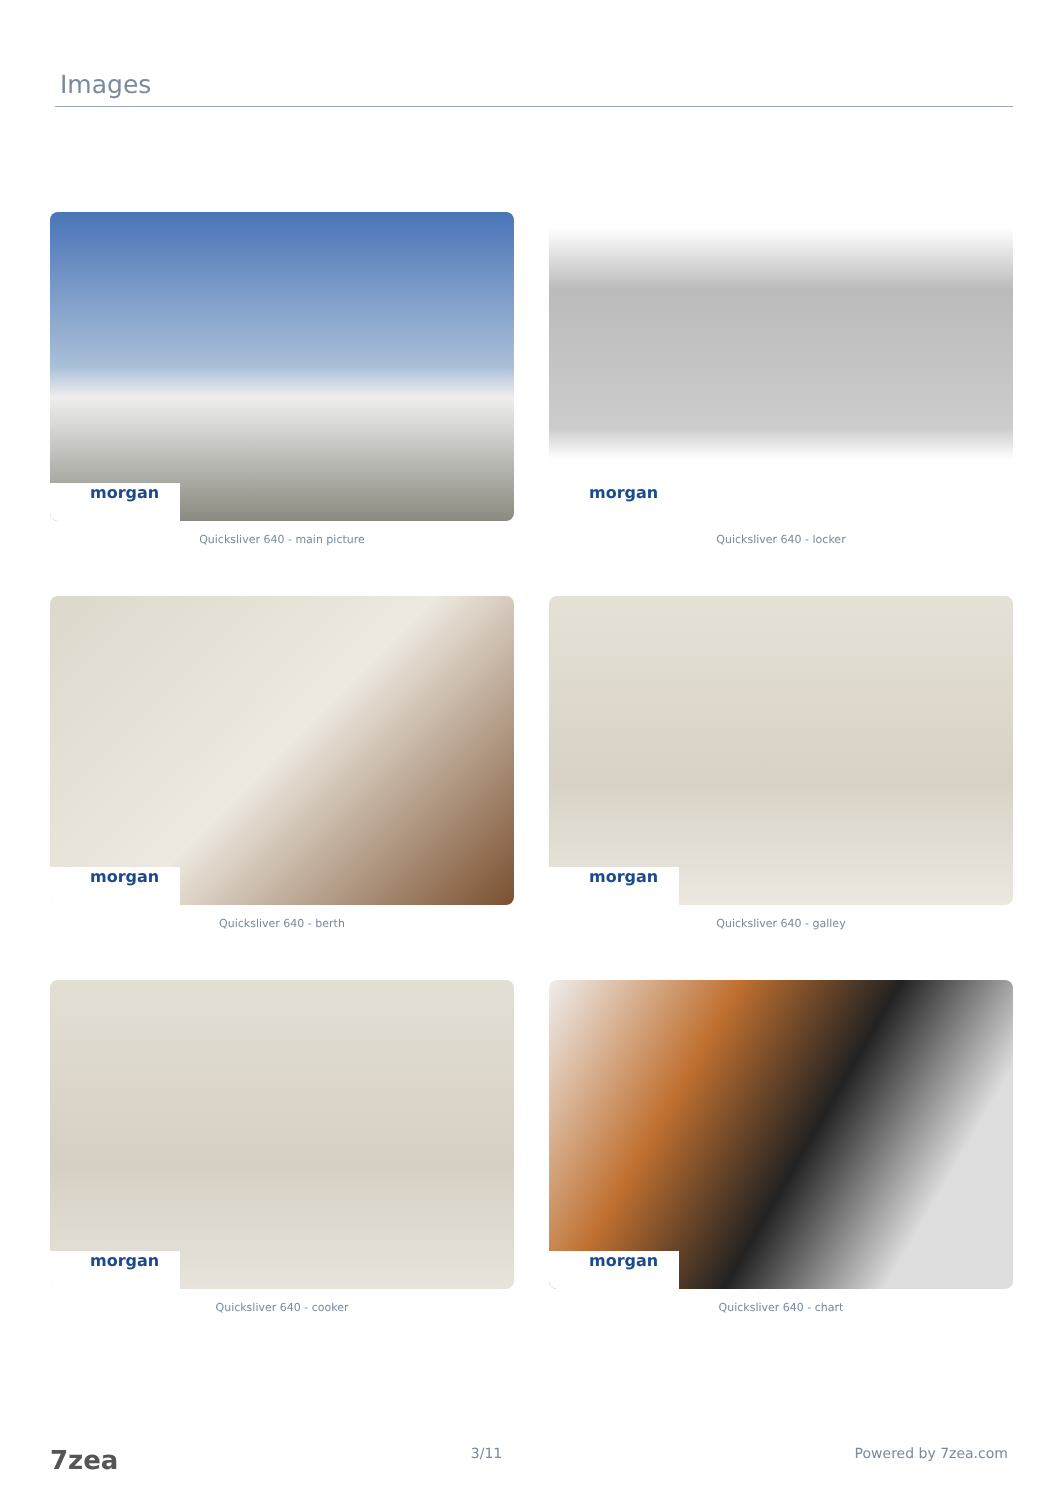Images
morgan
Quicksliver 640 - main picture
morgan
Quicksliver 640 - locker
morgan
Quicksliver 640 - berth
morgan
Quicksliver 640 - galley
morgan
Quicksliver 640 - cooker
morgan
Quicksliver 640 - chart
7zea 3/11 Powered by 7zea.com